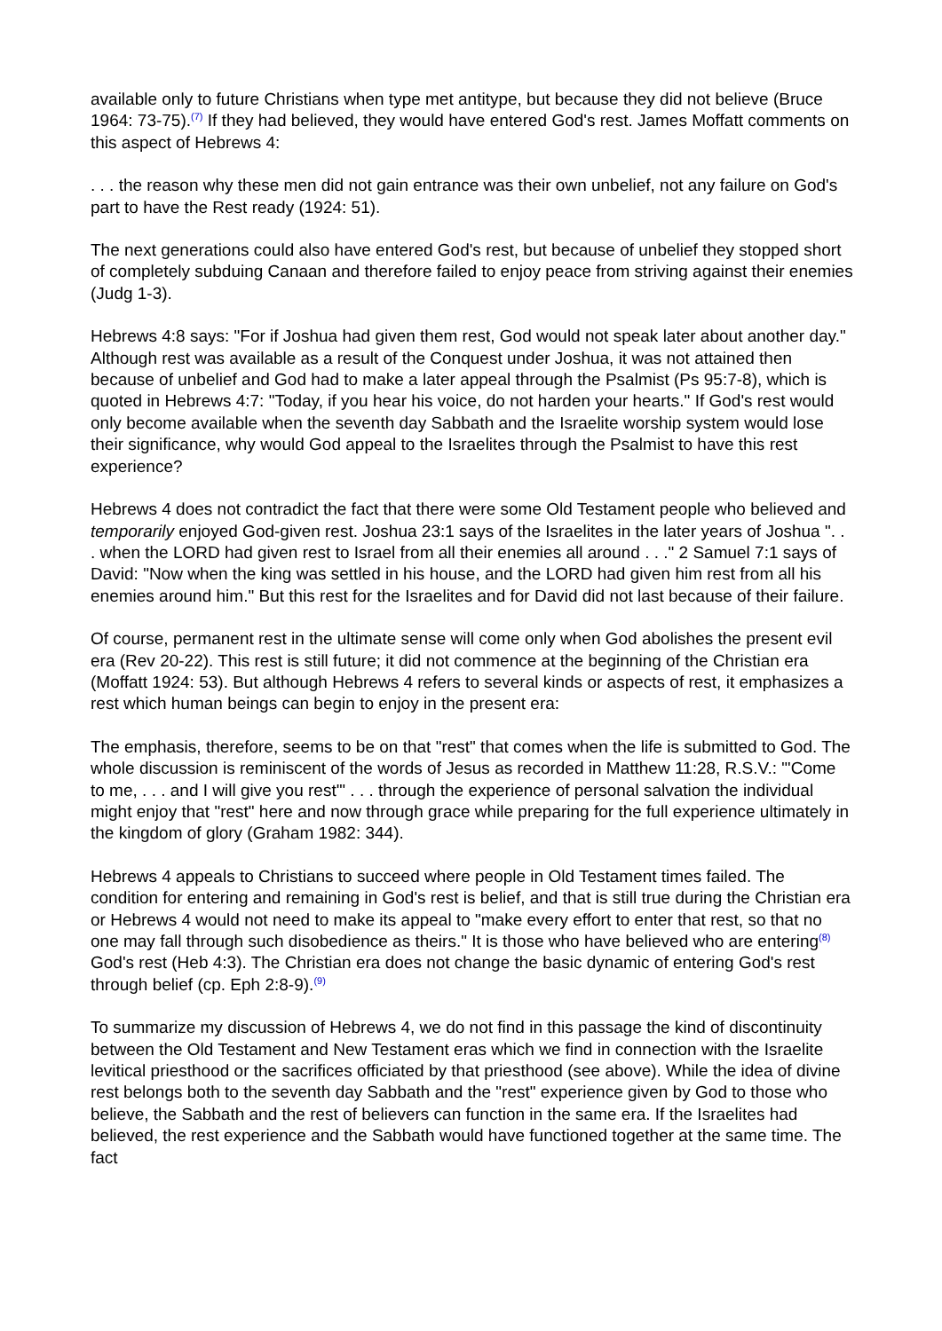available only to future Christians when type met antitype, but because they did not believe (Bruce 1964: 73-75).<sup>(7)</sup> If they had believed, they would have entered God's rest. James Moffatt comments on this aspect of Hebrews 4:
. . . the reason why these men did not gain entrance was their own unbelief, not any failure on God's part to have the Rest ready (1924: 51).
The next generations could also have entered God's rest, but because of unbelief they stopped short of completely subduing Canaan and therefore failed to enjoy peace from striving against their enemies (Judg 1-3).
Hebrews 4:8 says: "For if Joshua had given them rest, God would not speak later about another day." Although rest was available as a result of the Conquest under Joshua, it was not attained then because of unbelief and God had to make a later appeal through the Psalmist (Ps 95:7-8), which is quoted in Hebrews 4:7: "Today, if you hear his voice, do not harden your hearts." If God's rest would only become available when the seventh day Sabbath and the Israelite worship system would lose their significance, why would God appeal to the Israelites through the Psalmist to have this rest experience?
Hebrews 4 does not contradict the fact that there were some Old Testament people who believed and temporarily enjoyed God-given rest. Joshua 23:1 says of the Israelites in the later years of Joshua ". . . when the LORD had given rest to Israel from all their enemies all around . . ." 2 Samuel 7:1 says of David: "Now when the king was settled in his house, and the LORD had given him rest from all his enemies around him." But this rest for the Israelites and for David did not last because of their failure.
Of course, permanent rest in the ultimate sense will come only when God abolishes the present evil era (Rev 20-22). This rest is still future; it did not commence at the beginning of the Christian era (Moffatt 1924: 53). But although Hebrews 4 refers to several kinds or aspects of rest, it emphasizes a rest which human beings can begin to enjoy in the present era:
The emphasis, therefore, seems to be on that "rest" that comes when the life is submitted to God. The whole discussion is reminiscent of the words of Jesus as recorded in Matthew 11:28, R.S.V.: "'Come to me, . . . and I will give you rest'" . . . through the experience of personal salvation the individual might enjoy that "rest" here and now through grace while preparing for the full experience ultimately in the kingdom of glory (Graham 1982: 344).
Hebrews 4 appeals to Christians to succeed where people in Old Testament times failed. The condition for entering and remaining in God's rest is belief, and that is still true during the Christian era or Hebrews 4 would not need to make its appeal to "make every effort to enter that rest, so that no one may fall through such disobedience as theirs." It is those who have believed who are entering<sup>(8)</sup> God's rest (Heb 4:3). The Christian era does not change the basic dynamic of entering God's rest through belief (cp. Eph 2:8-9).<sup>(9)</sup>
To summarize my discussion of Hebrews 4, we do not find in this passage the kind of discontinuity between the Old Testament and New Testament eras which we find in connection with the Israelite levitical priesthood or the sacrifices officiated by that priesthood (see above). While the idea of divine rest belongs both to the seventh day Sabbath and the "rest" experience given by God to those who believe, the Sabbath and the rest of believers can function in the same era. If the Israelites had believed, the rest experience and the Sabbath would have functioned together at the same time. The fact